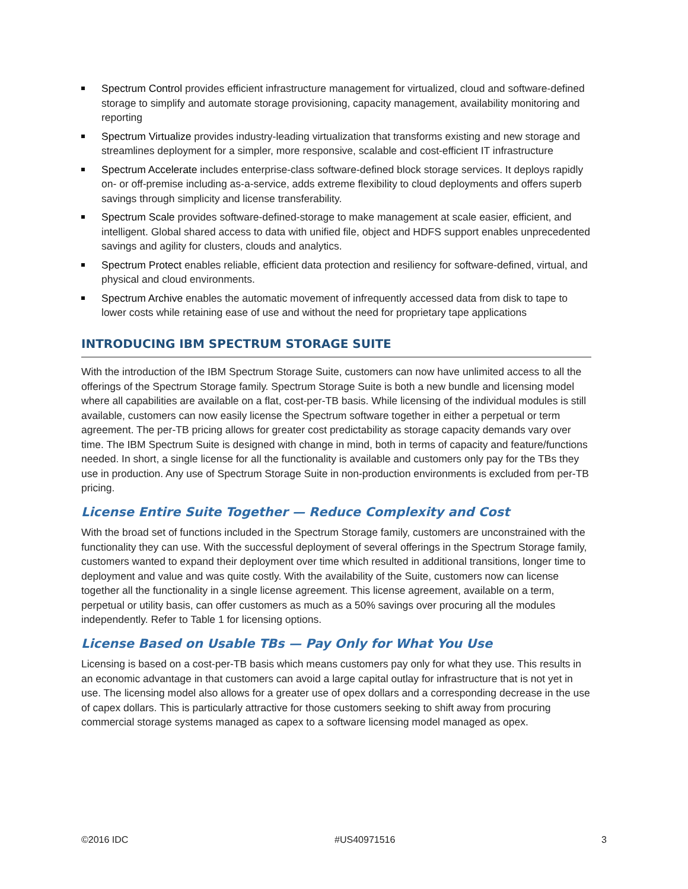Spectrum Control provides efficient infrastructure management for virtualized, cloud and software-defined storage to simplify and automate storage provisioning, capacity management, availability monitoring and reporting
Spectrum Virtualize provides industry-leading virtualization that transforms existing and new storage and streamlines deployment for a simpler, more responsive, scalable and cost-efficient IT infrastructure
Spectrum Accelerate includes enterprise-class software-defined block storage services. It deploys rapidly on- or off-premise including as-a-service, adds extreme flexibility to cloud deployments and offers superb savings through simplicity and license transferability.
Spectrum Scale provides software-defined-storage to make management at scale easier, efficient, and intelligent. Global shared access to data with unified file, object and HDFS support enables unprecedented savings and agility for clusters, clouds and analytics.
Spectrum Protect enables reliable, efficient data protection and resiliency for software-defined, virtual, and physical and cloud environments.
Spectrum Archive enables the automatic movement of infrequently accessed data from disk to tape to lower costs while retaining ease of use and without the need for proprietary tape applications
INTRODUCING IBM SPECTRUM STORAGE SUITE
With the introduction of the IBM Spectrum Storage Suite, customers can now have unlimited access to all the offerings of the Spectrum Storage family. Spectrum Storage Suite is both a new bundle and licensing model where all capabilities are available on a flat, cost-per-TB basis. While licensing of the individual modules is still available, customers can now easily license the Spectrum software together in either a perpetual or term agreement. The per-TB pricing allows for greater cost predictability as storage capacity demands vary over time. The IBM Spectrum Suite is designed with change in mind, both in terms of capacity and feature/functions needed. In short, a single license for all the functionality is available and customers only pay for the TBs they use in production. Any use of Spectrum Storage Suite in non-production environments is excluded from per-TB pricing.
License Entire Suite Together — Reduce Complexity and Cost
With the broad set of functions included in the Spectrum Storage family, customers are unconstrained with the functionality they can use. With the successful deployment of several offerings in the Spectrum Storage family, customers wanted to expand their deployment over time which resulted in additional transitions, longer time to deployment and value and was quite costly. With the availability of the Suite, customers now can license together all the functionality in a single license agreement. This license agreement, available on a term, perpetual or utility basis, can offer customers as much as a 50% savings over procuring all the modules independently. Refer to Table 1 for licensing options.
License Based on Usable TBs — Pay Only for What You Use
Licensing is based on a cost-per-TB basis which means customers pay only for what they use. This results in an economic advantage in that customers can avoid a large capital outlay for infrastructure that is not yet in use. The licensing model also allows for a greater use of opex dollars and a corresponding decrease in the use of capex dollars. This is particularly attractive for those customers seeking to shift away from procuring commercial storage systems managed as capex to a software licensing model managed as opex.
©2016 IDC #US40971516 3